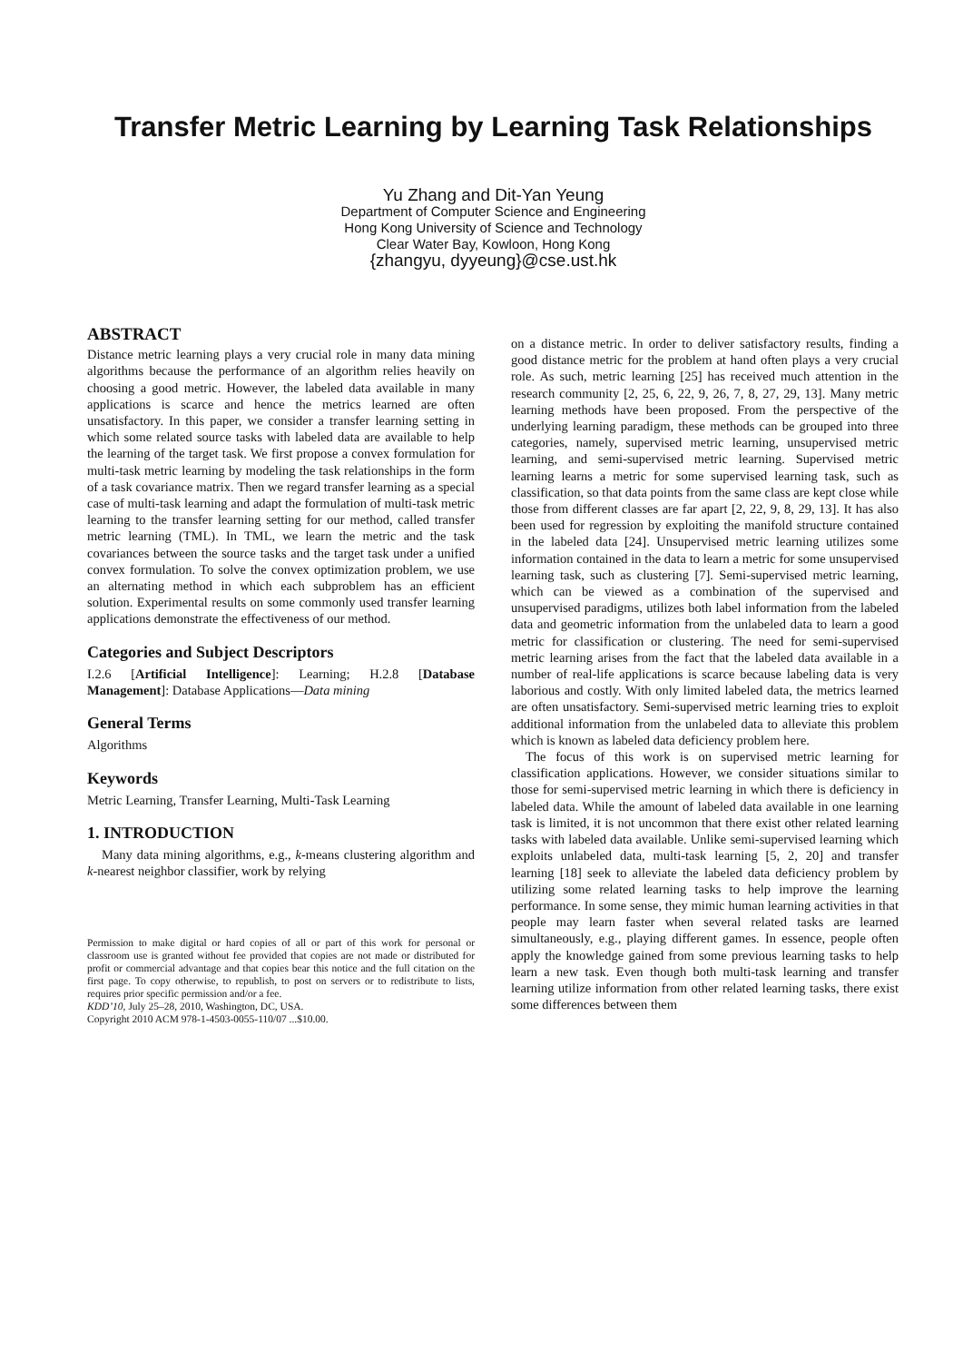Transfer Metric Learning by Learning Task Relationships
Yu Zhang and Dit-Yan Yeung
Department of Computer Science and Engineering
Hong Kong University of Science and Technology
Clear Water Bay, Kowloon, Hong Kong
{zhangyu, dyyeung}@cse.ust.hk
ABSTRACT
Distance metric learning plays a very crucial role in many data mining algorithms because the performance of an algorithm relies heavily on choosing a good metric. However, the labeled data available in many applications is scarce and hence the metrics learned are often unsatisfactory. In this paper, we consider a transfer learning setting in which some related source tasks with labeled data are available to help the learning of the target task. We first propose a convex formulation for multi-task metric learning by modeling the task relationships in the form of a task covariance matrix. Then we regard transfer learning as a special case of multi-task learning and adapt the formulation of multi-task metric learning to the transfer learning setting for our method, called transfer metric learning (TML). In TML, we learn the metric and the task covariances between the source tasks and the target task under a unified convex formulation. To solve the convex optimization problem, we use an alternating method in which each subproblem has an efficient solution. Experimental results on some commonly used transfer learning applications demonstrate the effectiveness of our method.
Categories and Subject Descriptors
I.2.6 [Artificial Intelligence]: Learning; H.2.8 [Database Management]: Database Applications—Data mining
General Terms
Algorithms
Keywords
Metric Learning, Transfer Learning, Multi-Task Learning
1. INTRODUCTION
Many data mining algorithms, e.g., k-means clustering algorithm and k-nearest neighbor classifier, work by relying
Permission to make digital or hard copies of all or part of this work for personal or classroom use is granted without fee provided that copies are not made or distributed for profit or commercial advantage and that copies bear this notice and the full citation on the first page. To copy otherwise, to republish, to post on servers or to redistribute to lists, requires prior specific permission and/or a fee.
KDD’10, July 25–28, 2010, Washington, DC, USA.
Copyright 2010 ACM 978-1-4503-0055-110/07 ...$10.00.
on a distance metric. In order to deliver satisfactory results, finding a good distance metric for the problem at hand often plays a very crucial role. As such, metric learning [25] has received much attention in the research community [2, 25, 6, 22, 9, 26, 7, 8, 27, 29, 13]. Many metric learning methods have been proposed. From the perspective of the underlying learning paradigm, these methods can be grouped into three categories, namely, supervised metric learning, unsupervised metric learning, and semi-supervised metric learning. Supervised metric learning learns a metric for some supervised learning task, such as classification, so that data points from the same class are kept close while those from different classes are far apart [2, 22, 9, 8, 29, 13]. It has also been used for regression by exploiting the manifold structure contained in the labeled data [24]. Unsupervised metric learning utilizes some information contained in the data to learn a metric for some unsupervised learning task, such as clustering [7]. Semi-supervised metric learning, which can be viewed as a combination of the supervised and unsupervised paradigms, utilizes both label information from the labeled data and geometric information from the unlabeled data to learn a good metric for classification or clustering. The need for semi-supervised metric learning arises from the fact that the labeled data available in a number of real-life applications is scarce because labeling data is very laborious and costly. With only limited labeled data, the metrics learned are often unsatisfactory. Semi-supervised metric learning tries to exploit additional information from the unlabeled data to alleviate this problem which is known as labeled data deficiency problem here.
The focus of this work is on supervised metric learning for classification applications. However, we consider situations similar to those for semi-supervised metric learning in which there is deficiency in labeled data. While the amount of labeled data available in one learning task is limited, it is not uncommon that there exist other related learning tasks with labeled data available. Unlike semi-supervised learning which exploits unlabeled data, multi-task learning [5, 2, 20] and transfer learning [18] seek to alleviate the labeled data deficiency problem by utilizing some related learning tasks to help improve the learning performance. In some sense, they mimic human learning activities in that people may learn faster when several related tasks are learned simultaneously, e.g., playing different games. In essence, people often apply the knowledge gained from some previous learning tasks to help learn a new task. Even though both multi-task learning and transfer learning utilize information from other related learning tasks, there exist some differences between them